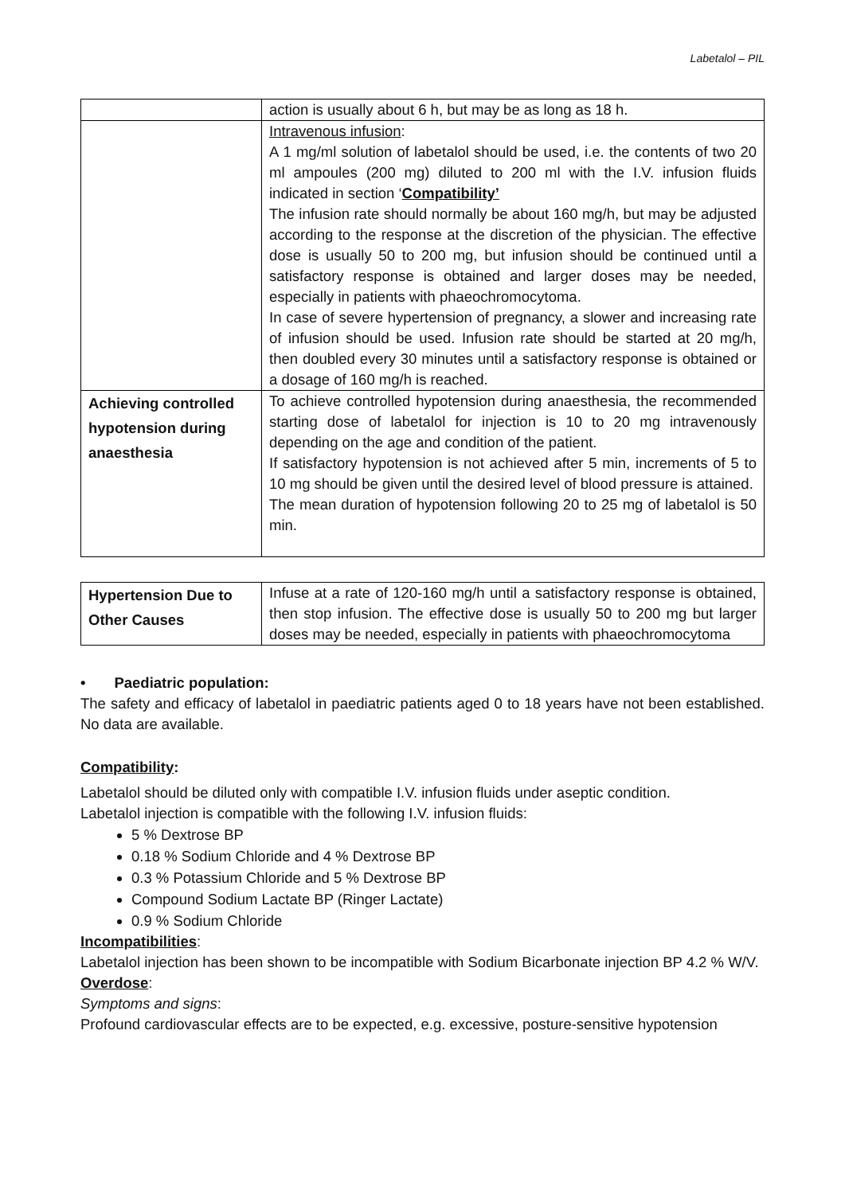Labetalol – PIL
| | action is usually about 6 h, but may be as long as 18 h. |
| | Intravenous infusion : A 1 mg/ml solution of labetalol should be used, i.e. the contents of two 20 ml ampoules (200 mg) diluted to 200 ml with the I.V. infusion fluids indicated in section ‘ Compatibility’ The infusion rate should normally be about 160 mg/h, but may be adjusted according to the response at the discretion of the physician. The effective dose is usually 50 to 200 mg, but infusion should be continued until a satisfactory response is obtained and larger doses may be needed, especially in patients with phaeochromocytoma. In case of severe hypertension of pregnancy, a slower and increasing rate of infusion should be used. Infusion rate should be started at 20 mg/h, then doubled every 30 minutes until a satisfactory response is obtained or a dosage of 160 mg/h is reached. |
| Achieving controlled hypotension during anaesthesia | To achieve controlled hypotension during anaesthesia, the recommended starting dose of labetalol for injection is 10 to 20 mg intravenously depending on the age and condition of the patient. If satisfactory hypotension is not achieved after 5 min, increments of 5 to 10 mg should be given until the desired level of blood pressure is attained. The mean duration of hypotension following 20 to 25 mg of labetalol is 50 min. |
| Hypertension Due to Other Causes | Infuse at a rate of 120-160 mg/h until a satisfactory response is obtained, then stop infusion. The effective dose is usually 50 to 200 mg but larger doses may be needed, especially in patients with phaeochromocytoma |
• Paediatric population:
The safety and efficacy of labetalol in paediatric patients aged 0 to 18 years have not been established. No data are available.
Compatibility:
Labetalol should be diluted only with compatible I.V. infusion fluids under aseptic condition.
Labetalol injection is compatible with the following I.V. infusion fluids:
5 % Dextrose BP
0.18 % Sodium Chloride and 4 % Dextrose BP
0.3 % Potassium Chloride and 5 % Dextrose BP
Compound Sodium Lactate BP (Ringer Lactate)
0.9 % Sodium Chloride
Incompatibilities:
Labetalol injection has been shown to be incompatible with Sodium Bicarbonate injection BP 4.2 % W/V.
Overdose:
Symptoms and signs:
Profound cardiovascular effects are to be expected, e.g. excessive, posture-sensitive hypotension